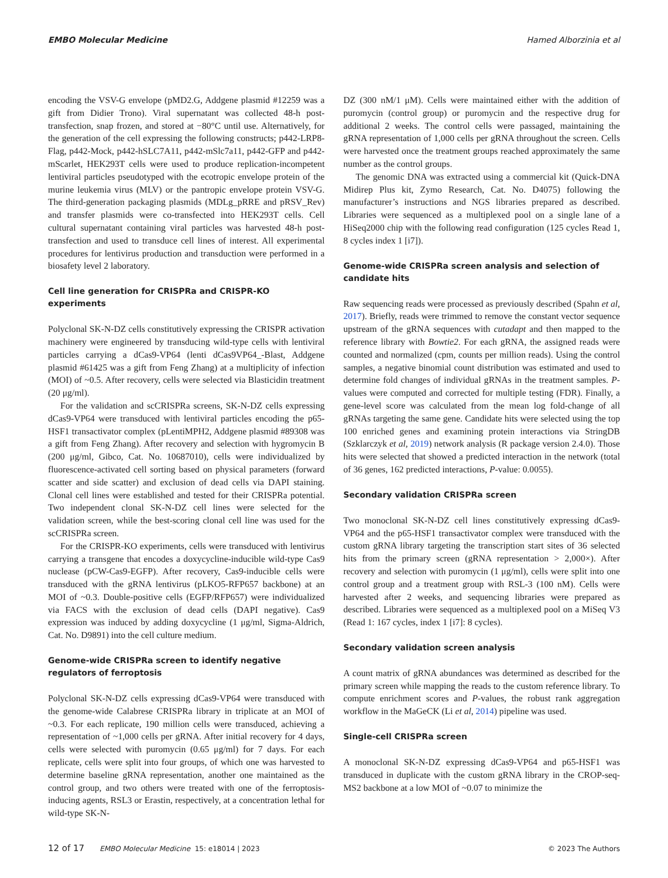EMBO Molecular Medicine Hamed Alborzinia et al
encoding the VSV-G envelope (pMD2.G, Addgene plasmid #12259 was a gift from Didier Trono). Viral supernatant was collected 48-h post-transfection, snap frozen, and stored at −80°C until use. Alternatively, for the generation of the cell expressing the following constructs; p442-LRP8-Flag, p442-Mock, p442-hSLC7A11, p442-mSlc7a11, p442-GFP and p442-mScarlet, HEK293T cells were used to produce replication-incompetent lentiviral particles pseudotyped with the ecotropic envelope protein of the murine leukemia virus (MLV) or the pantropic envelope protein VSV-G. The third-generation packaging plasmids (MDLg_pRRE and pRSV_Rev) and transfer plasmids were co-transfected into HEK293T cells. Cell cultural supernatant containing viral particles was harvested 48-h post-transfection and used to transduce cell lines of interest. All experimental procedures for lentivirus production and transduction were performed in a biosafety level 2 laboratory.
Cell line generation for CRISPRa and CRISPR-KO experiments
Polyclonal SK-N-DZ cells constitutively expressing the CRISPR activation machinery were engineered by transducing wild-type cells with lentiviral particles carrying a dCas9-VP64 (lenti dCas9VP64_-Blast, Addgene plasmid #61425 was a gift from Feng Zhang) at a multiplicity of infection (MOI) of ~0.5. After recovery, cells were selected via Blasticidin treatment (20 μg/ml).
For the validation and scCRISPRa screens, SK-N-DZ cells expressing dCas9-VP64 were transduced with lentiviral particles encoding the p65-HSF1 transactivator complex (pLentiMPH2, Addgene plasmid #89308 was a gift from Feng Zhang). After recovery and selection with hygromycin B (200 μg/ml, Gibco, Cat. No. 10687010), cells were individualized by fluorescence-activated cell sorting based on physical parameters (forward scatter and side scatter) and exclusion of dead cells via DAPI staining. Clonal cell lines were established and tested for their CRISPRa potential. Two independent clonal SK-N-DZ cell lines were selected for the validation screen, while the best-scoring clonal cell line was used for the scCRISPRa screen.
For the CRISPR-KO experiments, cells were transduced with lentivirus carrying a transgene that encodes a doxycycline-inducible wild-type Cas9 nuclease (pCW-Cas9-EGFP). After recovery, Cas9-inducible cells were transduced with the gRNA lentivirus (pLKO5-RFP657 backbone) at an MOI of ~0.3. Double-positive cells (EGFP/RFP657) were individualized via FACS with the exclusion of dead cells (DAPI negative). Cas9 expression was induced by adding doxycycline (1 μg/ml, Sigma-Aldrich, Cat. No. D9891) into the cell culture medium.
Genome-wide CRISPRa screen to identify negative regulators of ferroptosis
Polyclonal SK-N-DZ cells expressing dCas9-VP64 were transduced with the genome-wide Calabrese CRISPRa library in triplicate at an MOI of ~0.3. For each replicate, 190 million cells were transduced, achieving a representation of ~1,000 cells per gRNA. After initial recovery for 4 days, cells were selected with puromycin (0.65 μg/ml) for 7 days. For each replicate, cells were split into four groups, of which one was harvested to determine baseline gRNA representation, another one maintained as the control group, and two others were treated with one of the ferroptosis-inducing agents, RSL3 or Erastin, respectively, at a concentration lethal for wild-type SK-N-
DZ (300 nM/1 μM). Cells were maintained either with the addition of puromycin (control group) or puromycin and the respective drug for additional 2 weeks. The control cells were passaged, maintaining the gRNA representation of 1,000 cells per gRNA throughout the screen. Cells were harvested once the treatment groups reached approximately the same number as the control groups.
The genomic DNA was extracted using a commercial kit (Quick-DNA Midirep Plus kit, Zymo Research, Cat. No. D4075) following the manufacturer’s instructions and NGS libraries prepared as described. Libraries were sequenced as a multiplexed pool on a single lane of a HiSeq2000 chip with the following read configuration (125 cycles Read 1, 8 cycles index 1 [i7]).
Genome-wide CRISPRa screen analysis and selection of candidate hits
Raw sequencing reads were processed as previously described (Spahn et al, 2017). Briefly, reads were trimmed to remove the constant vector sequence upstream of the gRNA sequences with cutadapt and then mapped to the reference library with Bowtie2. For each gRNA, the assigned reads were counted and normalized (cpm, counts per million reads). Using the control samples, a negative binomial count distribution was estimated and used to determine fold changes of individual gRNAs in the treatment samples. P-values were computed and corrected for multiple testing (FDR). Finally, a gene-level score was calculated from the mean log fold-change of all gRNAs targeting the same gene. Candidate hits were selected using the top 100 enriched genes and examining protein interactions via StringDB (Szklarczyk et al, 2019) network analysis (R package version 2.4.0). Those hits were selected that showed a predicted interaction in the network (total of 36 genes, 162 predicted interactions, P-value: 0.0055).
Secondary validation CRISPRa screen
Two monoclonal SK-N-DZ cell lines constitutively expressing dCas9-VP64 and the p65-HSF1 transactivator complex were transduced with the custom gRNA library targeting the transcription start sites of 36 selected hits from the primary screen (gRNA representation > 2,000×). After recovery and selection with puromycin (1 μg/ml), cells were split into one control group and a treatment group with RSL-3 (100 nM). Cells were harvested after 2 weeks, and sequencing libraries were prepared as described. Libraries were sequenced as a multiplexed pool on a MiSeq V3 (Read 1: 167 cycles, index 1 [i7]: 8 cycles).
Secondary validation screen analysis
A count matrix of gRNA abundances was determined as described for the primary screen while mapping the reads to the custom reference library. To compute enrichment scores and P-values, the robust rank aggregation workflow in the MaGeCK (Li et al, 2014) pipeline was used.
Single-cell CRISPRa screen
A monoclonal SK-N-DZ expressing dCas9-VP64 and p65-HSF1 was transduced in duplicate with the custom gRNA library in the CROP-seq-MS2 backbone at a low MOI of ~0.07 to minimize the
12 of 17 EMBO Molecular Medicine 15: e18014 | 2023 © 2023 The Authors